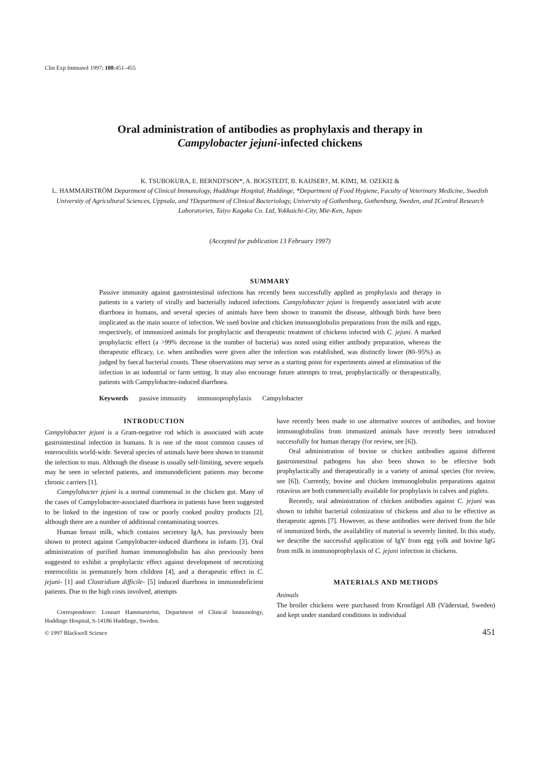Clin Exp Immunol 1997; 108:451–455
Oral administration of antibodies as prophylaxis and therapy in
Campylobacter jejuni-infected chickens
K. TSUBOKURA, E. BERNDTSON*, A. BOGSTEDT, B. KAIJSER†, M. KIM‡, M. OZEKI‡ &
L. HAMMARSTRÖM Department of Clinical Immunology, Huddinge Hospital, Huddinge, *Department of Food Hygiene, Faculty of Veterinary Medicine, Swedish University of Agricultural Sciences, Uppsala, and †Department of Clinical Bacteriology, University of Gothenburg, Gothenburg, Sweden, and ‡Central Research Laboratories, Taiyo Kagaku Co. Ltd, Yokkaichi-City, Mie-Ken, Japan
(Accepted for publication 13 February 1997)
SUMMARY
Passive immunity against gastrointestinal infections has recently been successfully applied as prophylaxis and therapy in patients in a variety of virally and bacterially induced infections. Campylobacter jejuni is frequently associated with acute diarrhoea in humans, and several species of animals have been shown to transmit the disease, although birds have been implicated as the main source of infection. We used bovine and chicken immunoglobulin preparations from the milk and eggs, respectively, of immunized animals for prophylactic and therapeutic treatment of chickens infected with C. jejuni. A marked prophylactic effect (a >99% decrease in the number of bacteria) was noted using either antibody preparation, whereas the therapeutic efficacy, i.e. when antibodies were given after the infection was established, was distinctly lower (80–95%) as judged by faecal bacterial counts. These observations may serve as a starting point for experiments aimed at elimination of the infection in an industrial or farm setting. It may also encourage future attempts to treat, prophylactically or therapeutically, patients with Campylobacter-induced diarrhoea.
Keywords passive immunity immunoprophylaxis Campylobacter
INTRODUCTION
Campylobacter jejuni is a Gram-negative rod which is associated with acute gastrointestinal infection in humans. It is one of the most common causes of enterocolitis world-wide. Several species of animals have been shown to transmit the infection to man. Although the disease is usually self-limiting, severe sequels may be seen in selected patients, and immunodeficient patients may become chronic carriers [1].
Campylobacter jejuni is a normal commensal in the chicken gut. Many of the cases of Campylobacter-associated diarrhoea in patients have been suggested to be linked to the ingestion of raw or poorly cooked poultry products [2], although there are a number of additional contaminating sources.
Human breast milk, which contains secretory IgA, has previously been shown to protect against Campylobacter-induced diarrhoea in infants [3]. Oral administration of purified human immunoglobulin has also previously been suggested to exhibit a prophylactic effect against development of necrotizing enterocolitis in prematurely born children [4], and a therapeutic effect in C. jejuni- [1] and Clostridium difficile- [5] induced diarrhoea in immunodeficient patients. Due to the high costs involved, attempts
Correspondence: Lennart Hammarström, Department of Clinical Immunology, Huddinge Hospital, S-14186 Huddinge, Sweden.
have recently been made to use alternative sources of antibodies, and bovine immunoglobulins from immunized animals have recently been introduced successfully for human therapy (for review, see [6]).
Oral administration of bovine or chicken antibodies against different gastrointestinal pathogens has also been shown to be effective both prophylactically and therapeutically in a variety of animal species (for review, see [6]). Currently, bovine and chicken immunoglobulin preparations against rotavirus are both commercially available for prophylaxis in calves and piglets.
Recently, oral administration of chicken antibodies against C. jejuni was shown to inhibit bacterial colonization of chickens and also to be effective as therapeutic agents [7]. However, as these antibodies were derived from the bile of immunized birds, the availability of material is severely limited. In this study, we describe the successful application of IgY from egg yolk and bovine IgG from milk in immunoprophylaxis of C. jejuni infection in chickens.
MATERIALS AND METHODS
Animals
The broiler chickens were purchased from Kronfågel AB (Väderstad, Sweden) and kept under standard conditions in individual
© 1997 Blackwell Science 451